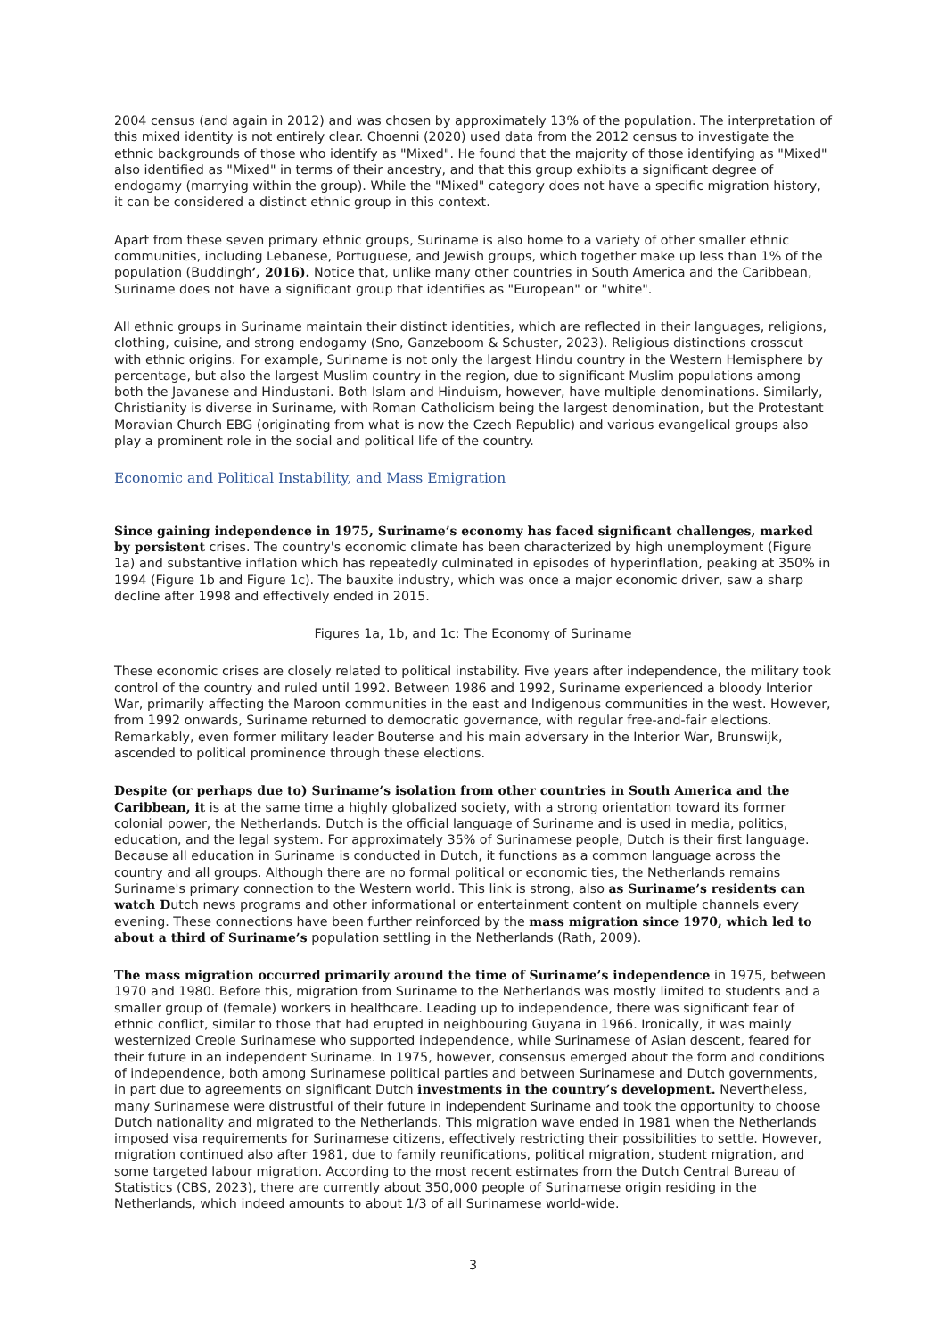2004 census (and again in 2012) and was chosen by approximately 13% of the population. The interpretation of this mixed identity is not entirely clear. Choenni (2020) used data from the 2012 census to investigate the ethnic backgrounds of those who identify as "Mixed". He found that the majority of those identifying as "Mixed" also identified as "Mixed" in terms of their ancestry, and that this group exhibits a significant degree of endogamy (marrying within the group). While the "Mixed" category does not have a specific migration history, it can be considered a distinct ethnic group in this context.
Apart from these seven primary ethnic groups, Suriname is also home to a variety of other smaller ethnic communities, including Lebanese, Portuguese, and Jewish groups, which together make up less than 1% of the population (Buddingh’, 2016). Notice that, unlike many other countries in South America and the Caribbean, Suriname does not have a significant group that identifies as "European" or "white".
All ethnic groups in Suriname maintain their distinct identities, which are reflected in their languages, religions, clothing, cuisine, and strong endogamy (Sno, Ganzeboom & Schuster, 2023). Religious distinctions crosscut with ethnic origins. For example, Suriname is not only the largest Hindu country in the Western Hemisphere by percentage, but also the largest Muslim country in the region, due to significant Muslim populations among both the Javanese and Hindustani. Both Islam and Hinduism, however, have multiple denominations. Similarly, Christianity is diverse in Suriname, with Roman Catholicism being the largest denomination, but the Protestant Moravian Church EBG (originating from what is now the Czech Republic) and various evangelical groups also play a prominent role in the social and political life of the country.
Economic and Political Instability, and Mass Emigration
Since gaining independence in 1975, Suriname’s economy has faced significant challenges, marked by persistent crises. The country's economic climate has been characterized by high unemployment (Figure 1a) and substantive inflation which has repeatedly culminated in episodes of hyperinflation, peaking at 350% in 1994 (Figure 1b and Figure 1c). The bauxite industry, which was once a major economic driver, saw a sharp decline after 1998 and effectively ended in 2015.
Figures 1a, 1b, and 1c: The Economy of Suriname
These economic crises are closely related to political instability. Five years after independence, the military took control of the country and ruled until 1992. Between 1986 and 1992, Suriname experienced a bloody Interior War, primarily affecting the Maroon communities in the east and Indigenous communities in the west. However, from 1992 onwards, Suriname returned to democratic governance, with regular free-and-fair elections. Remarkably, even former military leader Bouterse and his main adversary in the Interior War, Brunswijk, ascended to political prominence through these elections.
Despite (or perhaps due to) Suriname’s isolation from other countries in South America and the Caribbean, it is at the same time a highly globalized society, with a strong orientation toward its former colonial power, the Netherlands. Dutch is the official language of Suriname and is used in media, politics, education, and the legal system. For approximately 35% of Surinamese people, Dutch is their first language. Because all education in Suriname is conducted in Dutch, it functions as a common language across the country and all groups. Although there are no formal political or economic ties, the Netherlands remains Suriname's primary connection to the Western world. This link is strong, also as Suriname’s residents can watch Dutch news programs and other informational or entertainment content on multiple channels every evening. These connections have been further reinforced by the mass migration since 1970, which led to about a third of Suriname’s population settling in the Netherlands (Rath, 2009).
The mass migration occurred primarily around the time of Suriname’s independence in 1975, between 1970 and 1980. Before this, migration from Suriname to the Netherlands was mostly limited to students and a smaller group of (female) workers in healthcare. Leading up to independence, there was significant fear of ethnic conflict, similar to those that had erupted in neighbouring Guyana in 1966. Ironically, it was mainly westernized Creole Surinamese who supported independence, while Surinamese of Asian descent, feared for their future in an independent Suriname. In 1975, however, consensus emerged about the form and conditions of independence, both among Surinamese political parties and between Surinamese and Dutch governments, in part due to agreements on significant Dutch investments in the country’s development. Nevertheless, many Surinamese were distrustful of their future in independent Suriname and took the opportunity to choose Dutch nationality and migrated to the Netherlands. This migration wave ended in 1981 when the Netherlands imposed visa requirements for Surinamese citizens, effectively restricting their possibilities to settle. However, migration continued also after 1981, due to family reunifications, political migration, student migration, and some targeted labour migration. According to the most recent estimates from the Dutch Central Bureau of Statistics (CBS, 2023), there are currently about 350,000 people of Surinamese origin residing in the Netherlands, which indeed amounts to about 1/3 of all Surinamese world-wide.
3